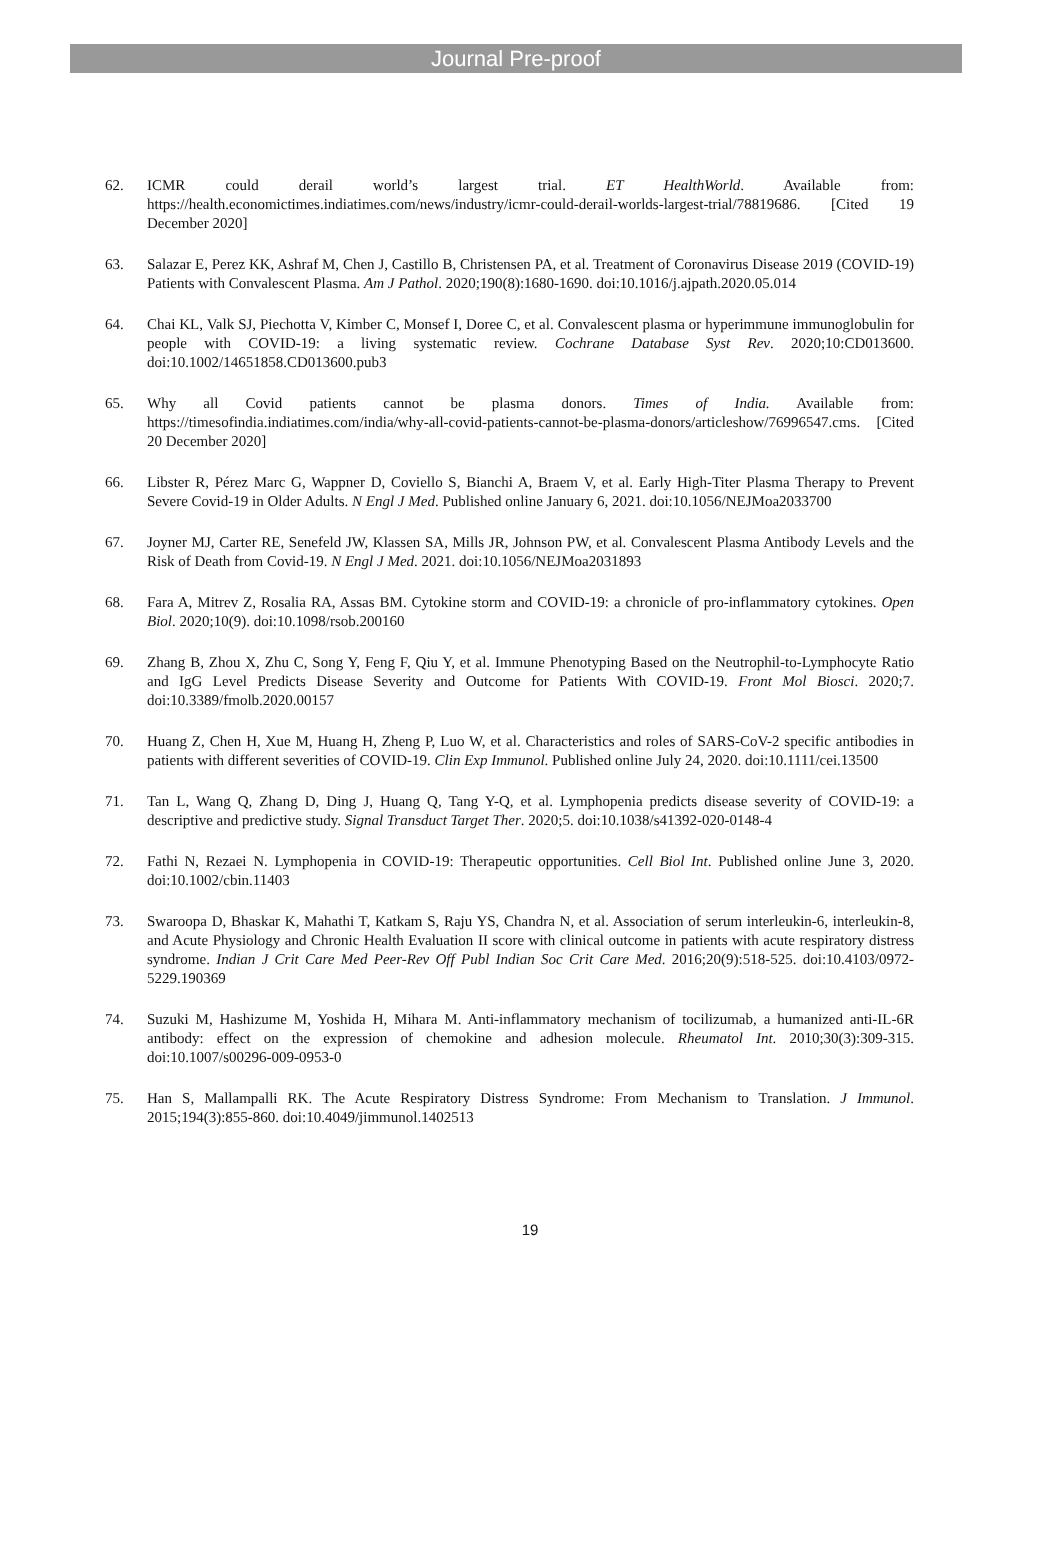Journal Pre-proof
62. ICMR could derail world’s largest trial. ET HealthWorld. Available from: https://health.economictimes.indiatimes.com/news/industry/icmr-could-derail-worlds-largest-trial/78819686. [Cited 19 December 2020]
63. Salazar E, Perez KK, Ashraf M, Chen J, Castillo B, Christensen PA, et al. Treatment of Coronavirus Disease 2019 (COVID-19) Patients with Convalescent Plasma. Am J Pathol. 2020;190(8):1680-1690. doi:10.1016/j.ajpath.2020.05.014
64. Chai KL, Valk SJ, Piechotta V, Kimber C, Monsef I, Doree C, et al. Convalescent plasma or hyperimmune immunoglobulin for people with COVID-19: a living systematic review. Cochrane Database Syst Rev. 2020;10:CD013600. doi:10.1002/14651858.CD013600.pub3
65. Why all Covid patients cannot be plasma donors. Times of India. Available from: https://timesofindia.indiatimes.com/india/why-all-covid-patients-cannot-be-plasma-donors/articleshow/76996547.cms. [Cited 20 December 2020]
66. Libster R, Pérez Marc G, Wappner D, Coviello S, Bianchi A, Braem V, et al. Early High-Titer Plasma Therapy to Prevent Severe Covid-19 in Older Adults. N Engl J Med. Published online January 6, 2021. doi:10.1056/NEJMoa2033700
67. Joyner MJ, Carter RE, Senefeld JW, Klassen SA, Mills JR, Johnson PW, et al. Convalescent Plasma Antibody Levels and the Risk of Death from Covid-19. N Engl J Med. 2021. doi:10.1056/NEJMoa2031893
68. Fara A, Mitrev Z, Rosalia RA, Assas BM. Cytokine storm and COVID-19: a chronicle of pro-inflammatory cytokines. Open Biol. 2020;10(9). doi:10.1098/rsob.200160
69. Zhang B, Zhou X, Zhu C, Song Y, Feng F, Qiu Y, et al. Immune Phenotyping Based on the Neutrophil-to-Lymphocyte Ratio and IgG Level Predicts Disease Severity and Outcome for Patients With COVID-19. Front Mol Biosci. 2020;7. doi:10.3389/fmolb.2020.00157
70. Huang Z, Chen H, Xue M, Huang H, Zheng P, Luo W, et al. Characteristics and roles of SARS-CoV-2 specific antibodies in patients with different severities of COVID-19. Clin Exp Immunol. Published online July 24, 2020. doi:10.1111/cei.13500
71. Tan L, Wang Q, Zhang D, Ding J, Huang Q, Tang Y-Q, et al. Lymphopenia predicts disease severity of COVID-19: a descriptive and predictive study. Signal Transduct Target Ther. 2020;5. doi:10.1038/s41392-020-0148-4
72. Fathi N, Rezaei N. Lymphopenia in COVID-19: Therapeutic opportunities. Cell Biol Int. Published online June 3, 2020. doi:10.1002/cbin.11403
73. Swaroopa D, Bhaskar K, Mahathi T, Katkam S, Raju YS, Chandra N, et al. Association of serum interleukin-6, interleukin-8, and Acute Physiology and Chronic Health Evaluation II score with clinical outcome in patients with acute respiratory distress syndrome. Indian J Crit Care Med Peer-Rev Off Publ Indian Soc Crit Care Med. 2016;20(9):518-525. doi:10.4103/0972-5229.190369
74. Suzuki M, Hashizume M, Yoshida H, Mihara M. Anti-inflammatory mechanism of tocilizumab, a humanized anti-IL-6R antibody: effect on the expression of chemokine and adhesion molecule. Rheumatol Int. 2010;30(3):309-315. doi:10.1007/s00296-009-0953-0
75. Han S, Mallampalli RK. The Acute Respiratory Distress Syndrome: From Mechanism to Translation. J Immunol. 2015;194(3):855-860. doi:10.4049/jimmunol.1402513
19